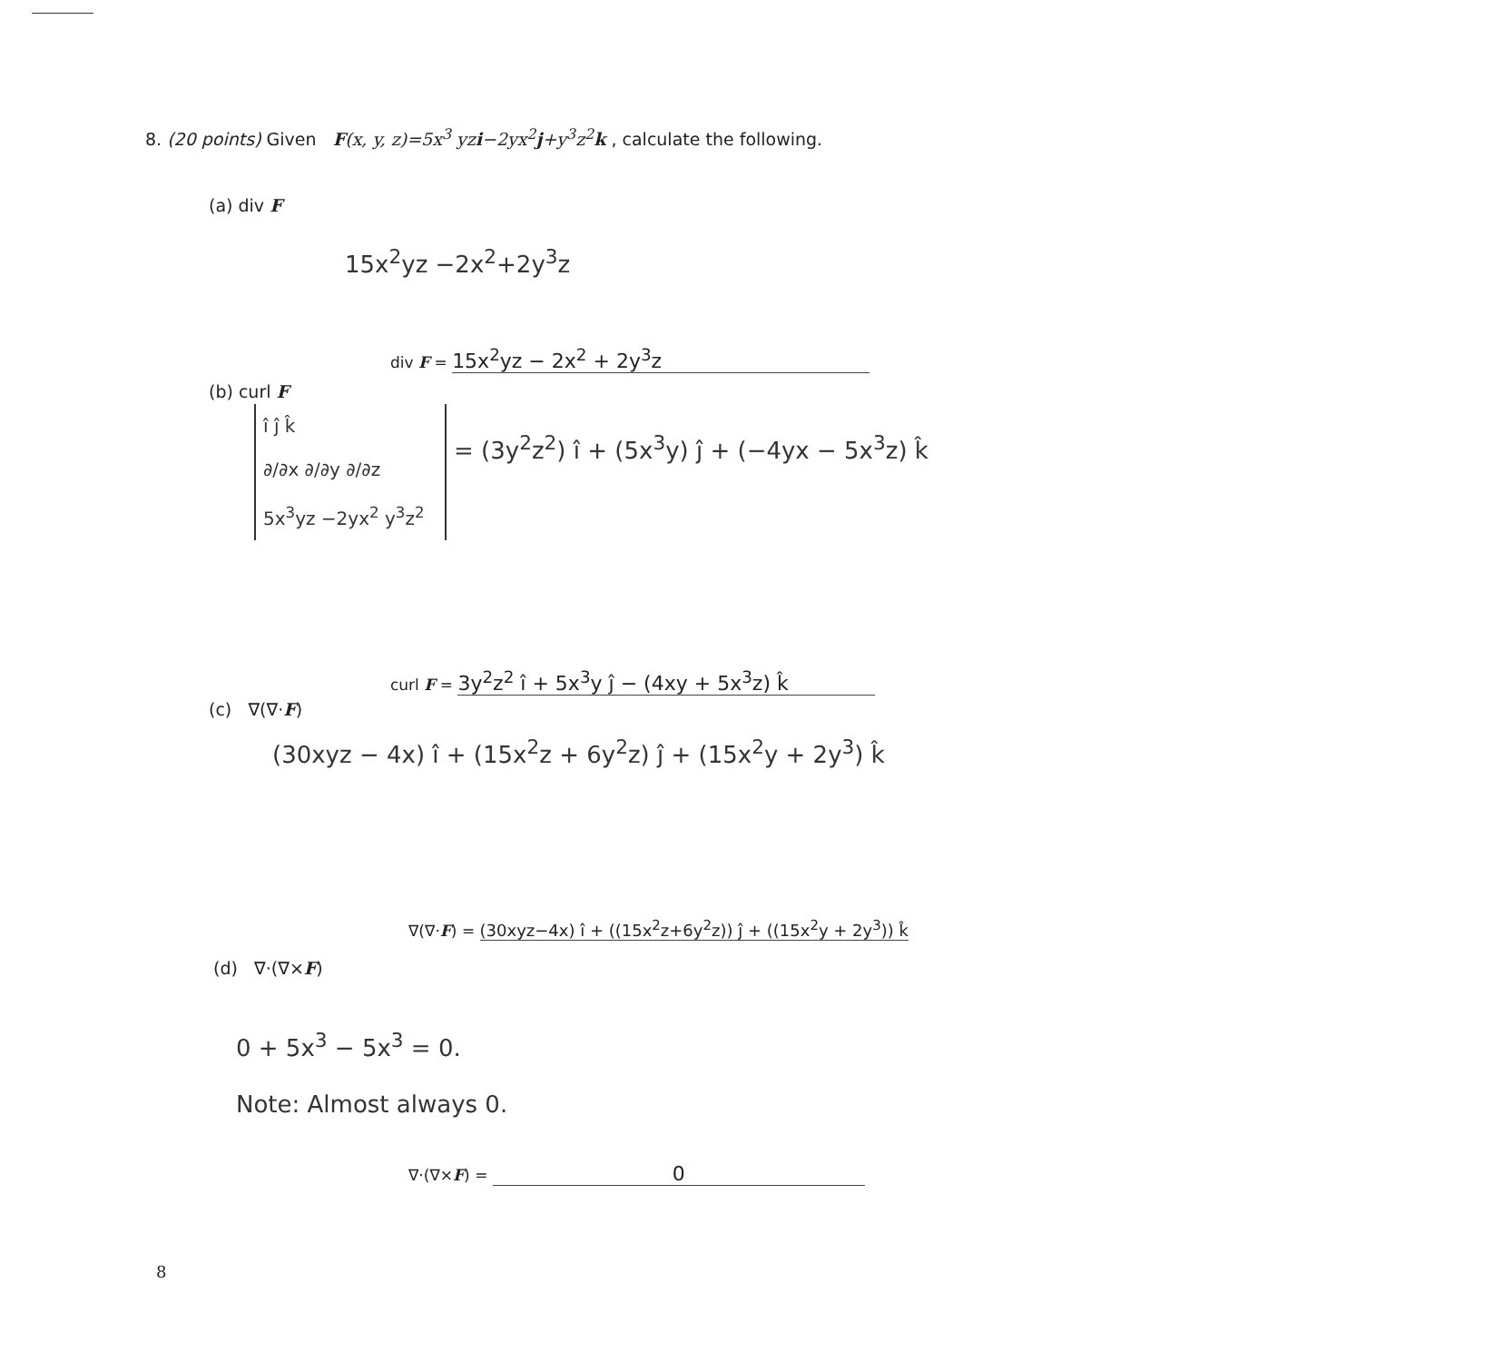8. (20 points) Given F(x, y, z)=5x<sup>3</sup> yzi−2yx<sup>2</sup>j+y<sup>3</sup>z<sup>2</sup>k , calculate the following.
(a) div F
15x<sup>2</sup>yz −2x<sup>2</sup>+2y<sup>3</sup>z
div F = 15x<sup>2</sup>yz − 2x<sup>2</sup> + 2y<sup>3</sup>z
(b) curl F
î ĵ k̂
∂/∂x ∂/∂y ∂/∂z
5x<sup>3</sup>yz −2yx<sup>2</sup> y<sup>3</sup>z<sup>2</sup>
= (3y<sup>2</sup>z<sup>2</sup>) î + (5x<sup>3</sup>y) ĵ + (−4yx − 5x<sup>3</sup>z) k̂
curl F = 3y<sup>2</sup>z<sup>2</sup> î + 5x<sup>3</sup>y ĵ − (4xy + 5x<sup>3</sup>z) k̂
(c) ∇(∇·F)
(30xyz − 4x) î + (15x<sup>2</sup>z + 6y<sup>2</sup>z) ĵ + (15x<sup>2</sup>y + 2y<sup>3</sup>) k̂
∇(∇·F) = (30xyz−4x) î + ((15x<sup>2</sup>z+6y<sup>2</sup>z)) ĵ + ((15x<sup>2</sup>y + 2y<sup>3</sup>)) k̂
(d) ∇·(∇×F)
0 + 5x<sup>3</sup> − 5x<sup>3</sup> = 0.
Note: Almost always 0.
∇·(∇×F) = 0
8